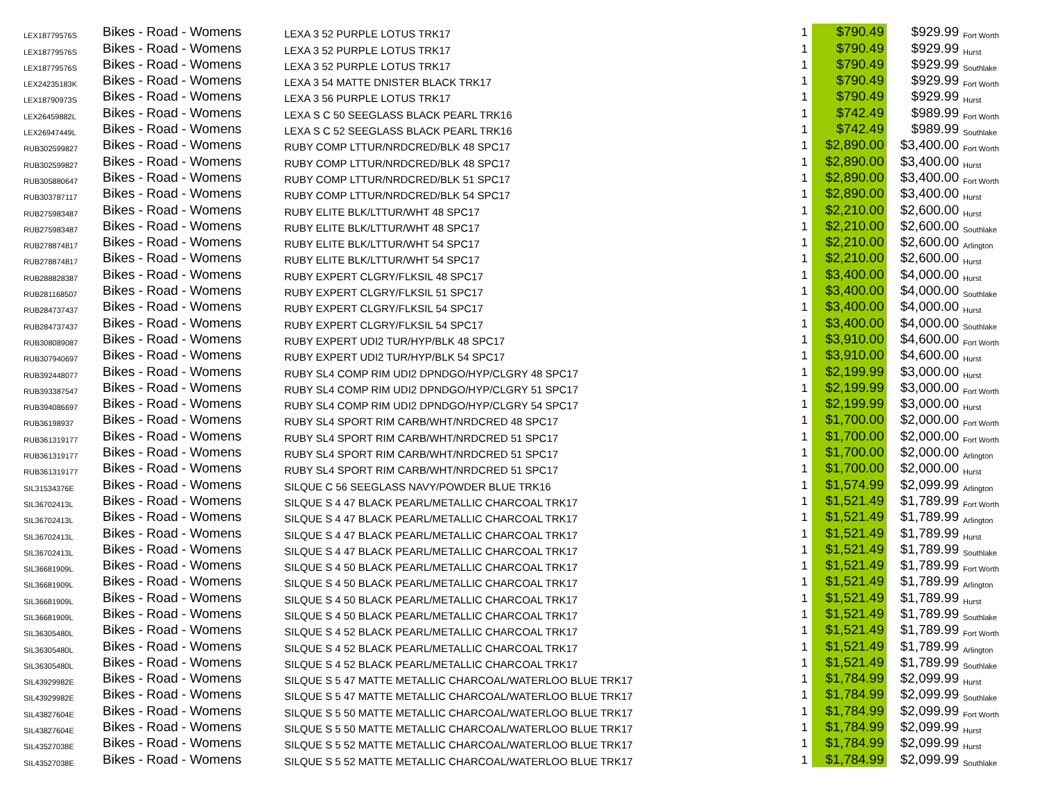| LEX18779576S | Bikes - Road - Womens | LEXA 3 52 PURPLE LOTUS TRK17 | 1 | $790.49 | $929.99 | Fort Worth |
| LEX18779576S | Bikes - Road - Womens | LEXA 3 52 PURPLE LOTUS TRK17 | 1 | $790.49 | $929.99 | Hurst |
| LEX18779576S | Bikes - Road - Womens | LEXA 3 52 PURPLE LOTUS TRK17 | 1 | $790.49 | $929.99 | Southlake |
| LEX24235183K | Bikes - Road - Womens | LEXA 3 54 MATTE DNISTER BLACK TRK17 | 1 | $790.49 | $929.99 | Fort Worth |
| LEX18790973S | Bikes - Road - Womens | LEXA 3 56 PURPLE LOTUS TRK17 | 1 | $790.49 | $929.99 | Hurst |
| LEX26459882L | Bikes - Road - Womens | LEXA S C 50 SEEGLASS BLACK PEARL TRK16 | 1 | $742.49 | $989.99 | Fort Worth |
| LEX26947449L | Bikes - Road - Womens | LEXA S C 52 SEEGLASS BLACK PEARL TRK16 | 1 | $742.49 | $989.99 | Southlake |
| RUB302599827 | Bikes - Road - Womens | RUBY COMP LTTUR/NRDCRED/BLK 48 SPC17 | 1 | $2,890.00 | $3,400.00 | Fort Worth |
| RUB302599827 | Bikes - Road - Womens | RUBY COMP LTTUR/NRDCRED/BLK 48 SPC17 | 1 | $2,890.00 | $3,400.00 | Hurst |
| RUB305880647 | Bikes - Road - Womens | RUBY COMP LTTUR/NRDCRED/BLK 51 SPC17 | 1 | $2,890.00 | $3,400.00 | Fort Worth |
| RUB303787117 | Bikes - Road - Womens | RUBY COMP LTTUR/NRDCRED/BLK 54 SPC17 | 1 | $2,890.00 | $3,400.00 | Hurst |
| RUB275983487 | Bikes - Road - Womens | RUBY ELITE BLK/LTTUR/WHT 48 SPC17 | 1 | $2,210.00 | $2,600.00 | Hurst |
| RUB275983487 | Bikes - Road - Womens | RUBY ELITE BLK/LTTUR/WHT 48 SPC17 | 1 | $2,210.00 | $2,600.00 | Southlake |
| RUB278874817 | Bikes - Road - Womens | RUBY ELITE BLK/LTTUR/WHT 54 SPC17 | 1 | $2,210.00 | $2,600.00 | Arlington |
| RUB278874817 | Bikes - Road - Womens | RUBY ELITE BLK/LTTUR/WHT 54 SPC17 | 1 | $2,210.00 | $2,600.00 | Hurst |
| RUB288828387 | Bikes - Road - Womens | RUBY EXPERT CLGRY/FLKSIL 48 SPC17 | 1 | $3,400.00 | $4,000.00 | Hurst |
| RUB281168507 | Bikes - Road - Womens | RUBY EXPERT CLGRY/FLKSIL 51 SPC17 | 1 | $3,400.00 | $4,000.00 | Southlake |
| RUB284737437 | Bikes - Road - Womens | RUBY EXPERT CLGRY/FLKSIL 54 SPC17 | 1 | $3,400.00 | $4,000.00 | Hurst |
| RUB284737437 | Bikes - Road - Womens | RUBY EXPERT CLGRY/FLKSIL 54 SPC17 | 1 | $3,400.00 | $4,000.00 | Southlake |
| RUB308089087 | Bikes - Road - Womens | RUBY EXPERT UDI2 TUR/HYP/BLK 48 SPC17 | 1 | $3,910.00 | $4,600.00 | Fort Worth |
| RUB307940697 | Bikes - Road - Womens | RUBY EXPERT UDI2 TUR/HYP/BLK 54 SPC17 | 1 | $3,910.00 | $4,600.00 | Hurst |
| RUB392448077 | Bikes - Road - Womens | RUBY SL4 COMP RIM UDI2 DPNDGO/HYP/CLGRY 48 SPC17 | 1 | $2,199.99 | $3,000.00 | Hurst |
| RUB393387547 | Bikes - Road - Womens | RUBY SL4 COMP RIM UDI2 DPNDGO/HYP/CLGRY 51 SPC17 | 1 | $2,199.99 | $3,000.00 | Fort Worth |
| RUB394086697 | Bikes - Road - Womens | RUBY SL4 COMP RIM UDI2 DPNDGO/HYP/CLGRY 54 SPC17 | 1 | $2,199.99 | $3,000.00 | Hurst |
| RUB36198937 | Bikes - Road - Womens | RUBY SL4 SPORT RIM CARB/WHT/NRDCRED 48 SPC17 | 1 | $1,700.00 | $2,000.00 | Fort Worth |
| RUB361319177 | Bikes - Road - Womens | RUBY SL4 SPORT RIM CARB/WHT/NRDCRED 51 SPC17 | 1 | $1,700.00 | $2,000.00 | Fort Worth |
| RUB361319177 | Bikes - Road - Womens | RUBY SL4 SPORT RIM CARB/WHT/NRDCRED 51 SPC17 | 1 | $1,700.00 | $2,000.00 | Arlington |
| RUB361319177 | Bikes - Road - Womens | RUBY SL4 SPORT RIM CARB/WHT/NRDCRED 51 SPC17 | 1 | $1,700.00 | $2,000.00 | Hurst |
| SIL31534376E | Bikes - Road - Womens | SILQUE C 56 SEEGLASS NAVY/POWDER BLUE TRK16 | 1 | $1,574.99 | $2,099.99 | Arlington |
| SIL36702413L | Bikes - Road - Womens | SILQUE S 4 47 BLACK PEARL/METALLIC CHARCOAL TRK17 | 1 | $1,521.49 | $1,789.99 | Fort Worth |
| SIL36702413L | Bikes - Road - Womens | SILQUE S 4 47 BLACK PEARL/METALLIC CHARCOAL TRK17 | 1 | $1,521.49 | $1,789.99 | Arlington |
| SIL36702413L | Bikes - Road - Womens | SILQUE S 4 47 BLACK PEARL/METALLIC CHARCOAL TRK17 | 1 | $1,521.49 | $1,789.99 | Hurst |
| SIL36702413L | Bikes - Road - Womens | SILQUE S 4 47 BLACK PEARL/METALLIC CHARCOAL TRK17 | 1 | $1,521.49 | $1,789.99 | Southlake |
| SIL36681909L | Bikes - Road - Womens | SILQUE S 4 50 BLACK PEARL/METALLIC CHARCOAL TRK17 | 1 | $1,521.49 | $1,789.99 | Fort Worth |
| SIL36681909L | Bikes - Road - Womens | SILQUE S 4 50 BLACK PEARL/METALLIC CHARCOAL TRK17 | 1 | $1,521.49 | $1,789.99 | Arlington |
| SIL36681909L | Bikes - Road - Womens | SILQUE S 4 50 BLACK PEARL/METALLIC CHARCOAL TRK17 | 1 | $1,521.49 | $1,789.99 | Hurst |
| SIL36681909L | Bikes - Road - Womens | SILQUE S 4 50 BLACK PEARL/METALLIC CHARCOAL TRK17 | 1 | $1,521.49 | $1,789.99 | Southlake |
| SIL36305480L | Bikes - Road - Womens | SILQUE S 4 52 BLACK PEARL/METALLIC CHARCOAL TRK17 | 1 | $1,521.49 | $1,789.99 | Fort Worth |
| SIL36305480L | Bikes - Road - Womens | SILQUE S 4 52 BLACK PEARL/METALLIC CHARCOAL TRK17 | 1 | $1,521.49 | $1,789.99 | Arlington |
| SIL36305480L | Bikes - Road - Womens | SILQUE S 4 52 BLACK PEARL/METALLIC CHARCOAL TRK17 | 1 | $1,521.49 | $1,789.99 | Southlake |
| SIL43929982E | Bikes - Road - Womens | SILQUE S 5 47 MATTE METALLIC CHARCOAL/WATERLOO BLUE TRK17 | 1 | $1,784.99 | $2,099.99 | Hurst |
| SIL43929982E | Bikes - Road - Womens | SILQUE S 5 47 MATTE METALLIC CHARCOAL/WATERLOO BLUE TRK17 | 1 | $1,784.99 | $2,099.99 | Southlake |
| SIL43827604E | Bikes - Road - Womens | SILQUE S 5 50 MATTE METALLIC CHARCOAL/WATERLOO BLUE TRK17 | 1 | $1,784.99 | $2,099.99 | Fort Worth |
| SIL43827604E | Bikes - Road - Womens | SILQUE S 5 50 MATTE METALLIC CHARCOAL/WATERLOO BLUE TRK17 | 1 | $1,784.99 | $2,099.99 | Hurst |
| SIL43527038E | Bikes - Road - Womens | SILQUE S 5 52 MATTE METALLIC CHARCOAL/WATERLOO BLUE TRK17 | 1 | $1,784.99 | $2,099.99 | Hurst |
| SIL43527038E | Bikes - Road - Womens | SILQUE S 5 52 MATTE METALLIC CHARCOAL/WATERLOO BLUE TRK17 | 1 | $1,784.99 | $2,099.99 | Southlake |